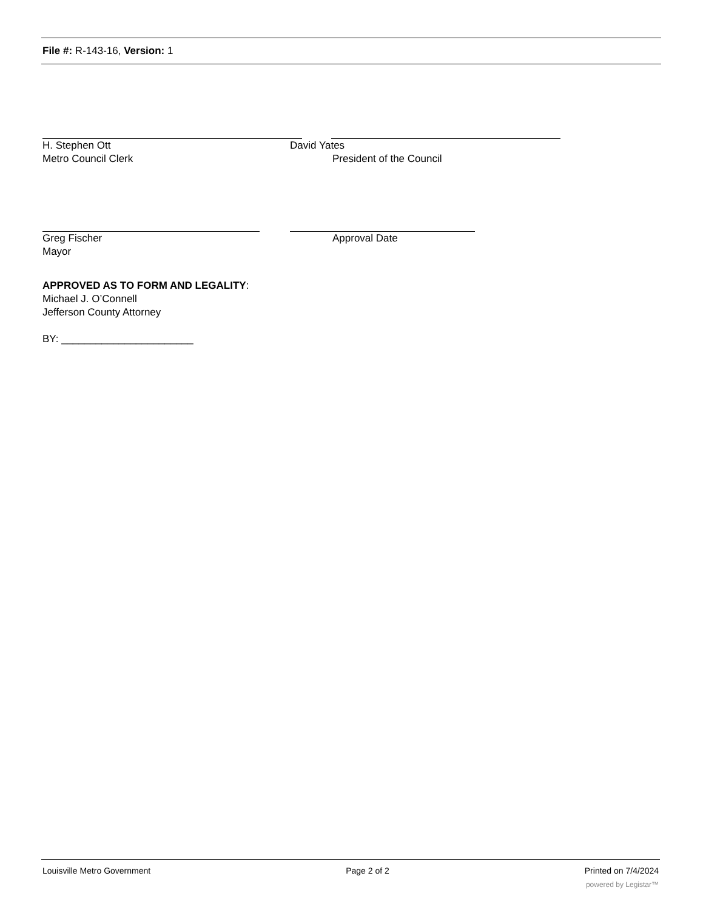File #: R-143-16, Version: 1
H. Stephen Ott David Yates
Metro Council Clerk President of the Council
Greg Fischer Approval Date
Mayor
APPROVED AS TO FORM AND LEGALITY:
Michael J. O’Connell
Jefferson County Attorney
BY: _______________________
Louisville Metro Government Page 2 of 2 Printed on 7/4/2024
powered by Legistar™